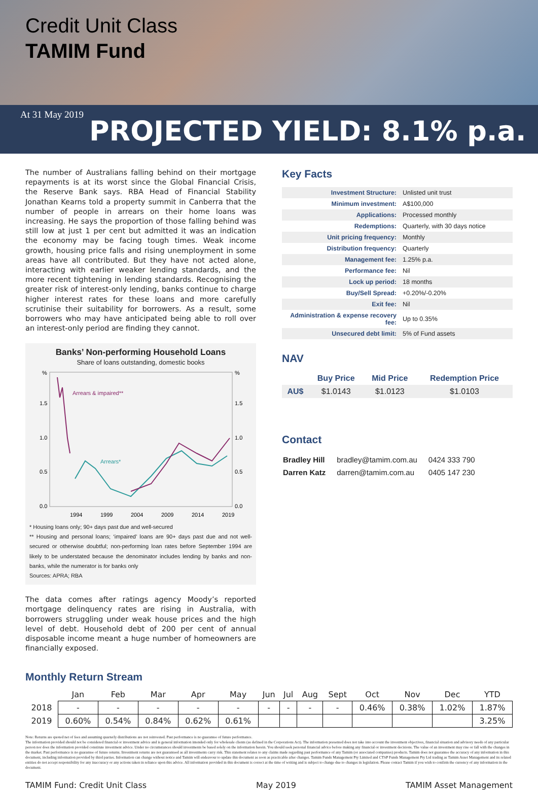Credit Unit Class
TAMIM Fund
At 31 May 2019
PROJECTED YIELD: 8.1% p.a.
The number of Australians falling behind on their mortgage repayments is at its worst since the Global Financial Crisis, the Reserve Bank says. RBA Head of Financial Stability Jonathan Kearns told a property summit in Canberra that the number of people in arrears on their home loans was increasing. He says the proportion of those falling behind was still low at just 1 per cent but admitted it was an indication the economy may be facing tough times. Weak income growth, housing price falls and rising unemployment in some areas have all contributed. But they have not acted alone, interacting with earlier weaker lending standards, and the more recent tightening in lending standards. Recognising the greater risk of interest-only lending, banks continue to charge higher interest rates for these loans and more carefully scrutinise their suitability for borrowers. As a result, some borrowers who may have anticipated being able to roll over an interest-only period are finding they cannot.
Banks’ Non-performing Household Loans
Share of loans outstanding, domestic books
%
%
1.5
1.5
1.0
1.0
0.5
0.5
0.0
0.0
Arrears & impaired**
Arrears*
1994
1999
2004
2009
2014
2019
* Housing loans only; 90+ days past due and well-secured
** Housing and personal loans; ‘impaired’ loans are 90+ days past due and not well-secured or otherwise doubtful; non-performing loan rates before September 1994 are likely to be understated because the denominator includes lending by banks and non-banks, while the numerator is for banks only
Sources: APRA; RBA
The data comes after ratings agency Moody’s reported mortgage delinquency rates are rising in Australia, with borrowers struggling under weak house prices and the high level of debt. Household debt of 200 per cent of annual disposable income meant a huge number of homeowners are financially exposed.
Key Facts
| Investment Structure: | Unlisted unit trust |
| Minimum investment: | A$100,000 |
| Applications: | Processed monthly |
| Redemptions: | Quarterly, with 30 days notice |
| Unit pricing frequency: | Monthly |
| Distribution frequency: | Quarterly |
| Management fee: | 1.25% p.a. |
| Performance fee: | Nil |
| Lock up period: | 18 months |
| Buy/Sell Spread: | +0.20%/-0.20% |
| Exit fee: | Nil |
| Administration & expense recovery fee: | Up to 0.35% |
| Unsecured debt limit: | 5% of Fund assets |
NAV
| | Buy Price | Mid Price | Redemption Price |
| --- | --- | --- | --- |
| AU$ | $1.0143 | $1.0123 | $1.0103 |
Contact
| Bradley Hill | bradley@tamim.com.au | 0424 333 790 |
| Darren Katz | darren@tamim.com.au | 0405 147 230 |
Monthly Return Stream
| | Jan | Feb | Mar | Apr | May | Jun | Jul | Aug | Sept | Oct | Nov | Dec | YTD |
| --- | --- | --- | --- | --- | --- | --- | --- | --- | --- | --- | --- | --- | --- |
| 2018 | - | - | - | - | - | - | - | - | - | 0.46% | 0.38% | 1.02% | 1.87% |
| 2019 | 0.60% | 0.54% | 0.84% | 0.62% | 0.61% | | | | | | | | 3.25% |
Note: Returns are quoted net of fees and assuming quarterly distributions are not reinvested. Past performance is no guarantee of future performance.
The information provided should not be considered financial or investment advice and is general information intended only for wholesale clients (as defined in the Corporations Act). The information presented does not take into account the investment objectives, financial situation and advisory needs of any particular person nor does the information provided constitute investment advice. Under no circumstances should investments be based solely on the information herein. You should seek personal financial advice before making any financial or investment decisions. The value of an investment may rise or fall with the changes in the market. Past performance is no guarantee of future returns. Investment returns are not guaranteed as all investments carry risk. This statement relates to any claims made regarding past performance of any Tamim (or associated companies) products. Tamim does not guarantee the accuracy of any information in this document, including information provided by third parties. Information can change without notice and Tamim will endeavour to update this document as soon as practicable after changes. Tamim Funds Management Pty Limited and CTSP Funds Management Pty Ltd trading as Tamim Asset Management and its related entities do not accept responsibility for any inaccuracy or any actions taken in reliance upon this advice. All information provided in this document is correct at the time of writing and is subject to change due to changes in legislation. Please contact Tamim if you wish to confirm the currency of any information in the document.
TAMIM Fund: Credit Unit Class May 2019 TAMIM Asset Management